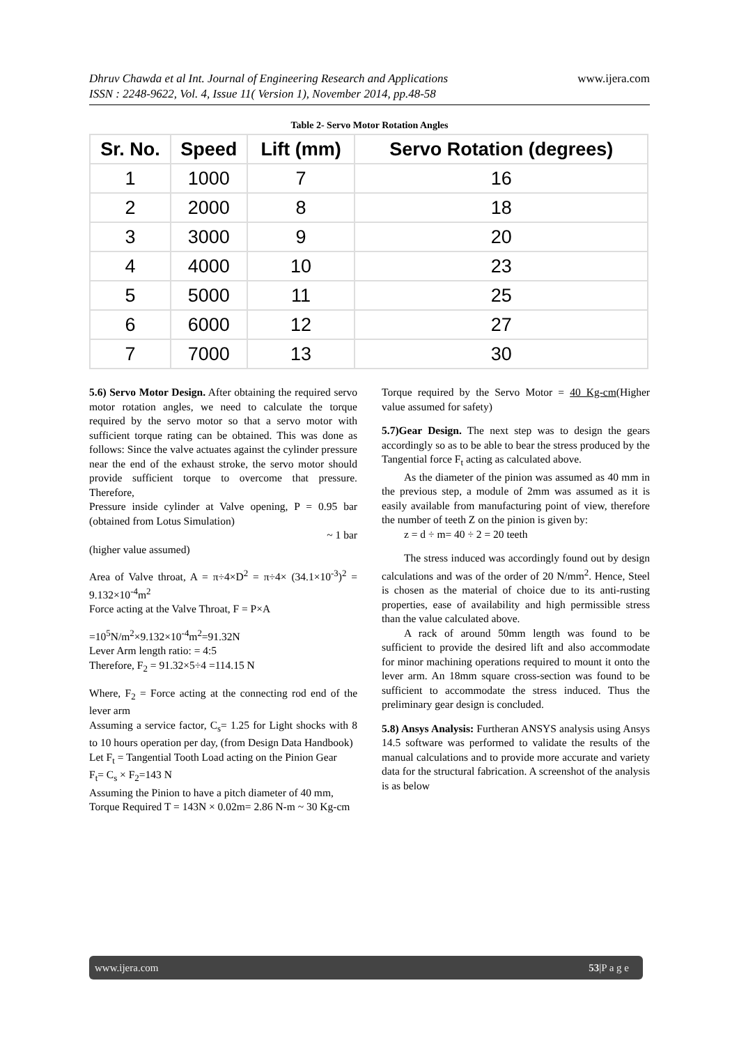www.ijera.com Dhruv Chawda et al Int. Journal of Engineering Research and Applications
ISSN : 2248-9622, Vol. 4, Issue 11( Version 1), November 2014, pp.48-58
Table 2- Servo Motor Rotation Angles
| Sr. No. | Speed | Lift (mm) | Servo Rotation (degrees) |
| --- | --- | --- | --- |
| 1 | 1000 | 7 | 16 |
| 2 | 2000 | 8 | 18 |
| 3 | 3000 | 9 | 20 |
| 4 | 4000 | 10 | 23 |
| 5 | 5000 | 11 | 25 |
| 6 | 6000 | 12 | 27 |
| 7 | 7000 | 13 | 30 |
5.6) Servo Motor Design. After obtaining the required servo motor rotation angles, we need to calculate the torque required by the servo motor so that a servo motor with sufficient torque rating can be obtained. This was done as follows: Since the valve actuates against the cylinder pressure near the end of the exhaust stroke, the servo motor should provide sufficient torque to overcome that pressure. Therefore,
Pressure inside cylinder at Valve opening, P = 0.95 bar (obtained from Lotus Simulation)
~ 1 bar
(higher value assumed)
Area of Valve throat, A = π÷4×D<sup>2</sup> = π÷4× (34.1×10<sup>-3</sup>)<sup>2</sup> = 9.132×10<sup>-4</sup>m<sup>2</sup>
Force acting at the Valve Throat, F = P×A
=10<sup>5</sup>N/m<sup>2</sup>×9.132×10<sup>-4</sup>m<sup>2</sup>=91.32N
Lever Arm length ratio: = 4:5
Therefore, F<sub>2</sub> = 91.32×5÷4 =114.15 N
Where, F<sub>2</sub> = Force acting at the connecting rod end of the lever arm
Assuming a service factor, C<sub>s</sub>= 1.25 for Light shocks with 8 to 10 hours operation per day, (from Design Data Handbook)
Let F<sub>t</sub> = Tangential Tooth Load acting on the Pinion Gear
F<sub>t</sub>= C<sub>s</sub> × F<sub>2</sub>=143 N
Assuming the Pinion to have a pitch diameter of 40 mm,
Torque Required T = 143N × 0.02m= 2.86 N-m ~ 30 Kg-cm
Torque required by the Servo Motor = 40 Kg-cm(Higher value assumed for safety)
5.7)Gear Design. The next step was to design the gears accordingly so as to be able to bear the stress produced by the Tangential force F<sub>t</sub> acting as calculated above.
As the diameter of the pinion was assumed as 40 mm in the previous step, a module of 2mm was assumed as it is easily available from manufacturing point of view, therefore the number of teeth Z on the pinion is given by:
z = d ÷ m= 40 ÷ 2 = 20 teeth
The stress induced was accordingly found out by design calculations and was of the order of 20 N/mm<sup>2</sup>. Hence, Steel is chosen as the material of choice due to its anti-rusting properties, ease of availability and high permissible stress than the value calculated above.
A rack of around 50mm length was found to be sufficient to provide the desired lift and also accommodate for minor machining operations required to mount it onto the lever arm. An 18mm square cross-section was found to be sufficient to accommodate the stress induced. Thus the preliminary gear design is concluded.
5.8) Ansys Analysis: Furtheran ANSYS analysis using Ansys 14.5 software was performed to validate the results of the manual calculations and to provide more accurate and variety data for the structural fabrication. A screenshot of the analysis is as below
www.ijera.com 53|P a g e